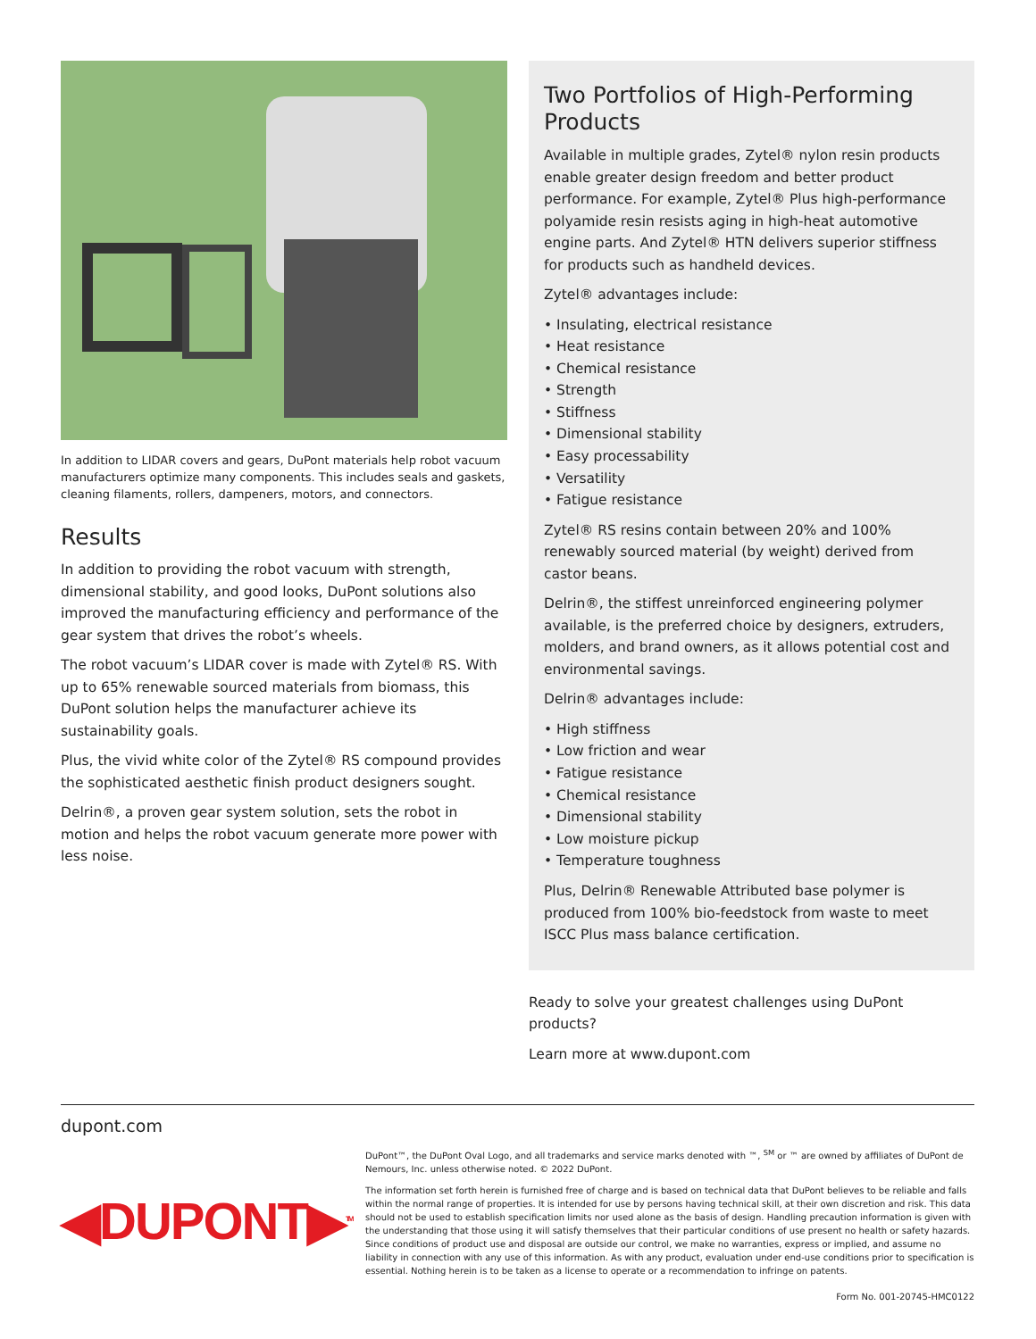In addition to LIDAR covers and gears, DuPont materials help robot vacuum manufacturers optimize many components. This includes seals and gaskets, cleaning filaments, rollers, dampeners, motors, and connectors.
Results
In addition to providing the robot vacuum with strength, dimensional stability, and good looks, DuPont solutions also improved the manufacturing efficiency and performance of the gear system that drives the robot’s wheels.
The robot vacuum’s LIDAR cover is made with Zytel® RS. With up to 65% renewable sourced materials from biomass, this DuPont solution helps the manufacturer achieve its sustainability goals.
Plus, the vivid white color of the Zytel® RS compound provides the sophisticated aesthetic finish product designers sought.
Delrin®, a proven gear system solution, sets the robot in motion and helps the robot vacuum generate more power with less noise.
Two Portfolios of High-Performing Products
Available in multiple grades, Zytel® nylon resin products enable greater design freedom and better product performance. For example, Zytel® Plus high-performance polyamide resin resists aging in high-heat automotive engine parts. And Zytel® HTN delivers superior stiffness for products such as handheld devices.
Zytel® advantages include:
• Insulating, electrical resistance
• Heat resistance
• Chemical resistance
• Strength
• Stiffness
• Dimensional stability
• Easy processability
• Versatility
• Fatigue resistance
Zytel® RS resins contain between 20% and 100% renewably sourced material (by weight) derived from castor beans.
Delrin®, the stiffest unreinforced engineering polymer available, is the preferred choice by designers, extruders, molders, and brand owners, as it allows potential cost and environmental savings.
Delrin® advantages include:
• High stiffness
• Low friction and wear
• Fatigue resistance
• Chemical resistance
• Dimensional stability
• Low moisture pickup
• Temperature toughness
Plus, Delrin® Renewable Attributed base polymer is produced from 100% bio-feedstock from waste to meet ISCC Plus mass balance certification.
Ready to solve your greatest challenges using DuPont products?
Learn more at www.dupont.com
dupont.com
◀DUPONT▶<sup>TM</sup>
DuPont™, the DuPont Oval Logo, and all trademarks and service marks denoted with ™, <sup>SM</sup> or ™ are owned by affiliates of DuPont de Nemours, Inc. unless otherwise noted. © 2022 DuPont.
The information set forth herein is furnished free of charge and is based on technical data that DuPont believes to be reliable and falls within the normal range of properties. It is intended for use by persons having technical skill, at their own discretion and risk. This data should not be used to establish specification limits nor used alone as the basis of design. Handling precaution information is given with the understanding that those using it will satisfy themselves that their particular conditions of use present no health or safety hazards. Since conditions of product use and disposal are outside our control, we make no warranties, express or implied, and assume no liability in connection with any use of this information. As with any product, evaluation under end-use conditions prior to specification is essential. Nothing herein is to be taken as a license to operate or a recommendation to infringe on patents.
Form No. 001-20745-HMC0122